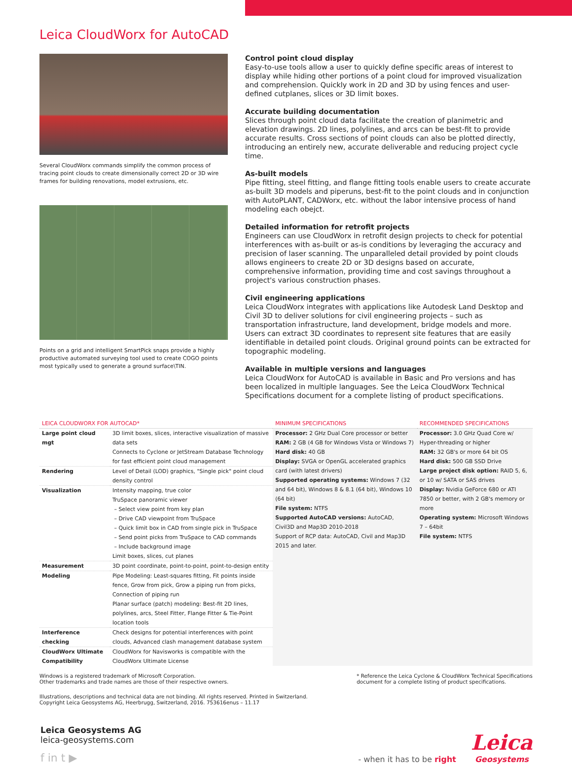Leica CloudWorx for AutoCAD
Several CloudWorx commands simplify the common process of tracing point clouds to create dimensionally correct 2D or 3D wire frames for building renovations, model extrusions, etc.
Points on a grid and intelligent SmartPick snaps provide a highly productive automated surveying tool used to create COGO points most typically used to generate a ground surface\TIN.
Control point cloud display
Easy-to-use tools allow a user to quickly define specific areas of interest to display while hiding other portions of a point cloud for improved visualization and comprehension. Quickly work in 2D and 3D by using fences and user-defined cutplanes, slices or 3D limit boxes.
Accurate building documentation
Slices through point cloud data facilitate the creation of planimetric and elevation drawings. 2D lines, polylines, and arcs can be best-fit to provide accurate results. Cross sections of point clouds can also be plotted directly, introducing an entirely new, accurate deliverable and reducing project cycle time.
As-built models
Pipe fitting, steel fitting, and flange fitting tools enable users to create accurate as-built 3D models and piperuns, best-fit to the point clouds and in conjunction with AutoPLANT, CADWorx, etc. without the labor intensive process of hand modeling each obejct.
Detailed information for retrofit projects
Engineers can use CloudWorx in retrofit design projects to check for potential interferences with as-built or as-is conditions by leveraging the accuracy and precision of laser scanning. The unparalleled detail provided by point clouds allows engineers to create 2D or 3D designs based on accurate, comprehensive information, providing time and cost savings throughout a project's various construction phases.
Civil engineering applications
Leica CloudWorx integrates with applications like Autodesk Land Desktop and Civil 3D to deliver solutions for civil engineering projects – such as transportation infrastructure, land development, bridge models and more. Users can extract 3D coordinates to represent site features that are easily identifiable in detailed point clouds. Original ground points can be extracted for topographic modeling.
Available in multiple versions and languages
Leica CloudWorx for AutoCAD is available in Basic and Pro versions and has been localized in multiple languages. See the Leica CloudWorx Technical Specifications document for a complete listing of product specifications.
| LEICA CLOUDWORX FOR AUTOCAD* | | MINIMUM SPECIFICATIONS | RECOMMENDED SPECIFICATIONS |
| --- | --- | --- | --- |
| Large point cloud mgt | 3D limit boxes, slices, interactive visualization of massive data sets Connects to Cyclone or JetStream Database Technology for fast efficient point cloud management | Processor: 2 GHz Dual Core processor or better RAM: 2 GB (4 GB for Windows Vista or Windows 7) Hard disk: 40 GB Display: SVGA or OpenGL accelerated graphics card (with latest drivers) Supported operating systems: Windows 7 (32 and 64 bit), Windows 8 & 8.1 (64 bit), Windows 10 (64 bit) File system: NTFS Supported AutoCAD versions: AutoCAD, Civil3D and Map3D 2010-2018 Support of RCP data: AutoCAD, Civil and Map3D 2015 and later. | Processor: 3.0 GHz Quad Core w/ Hyper-threading or higher RAM: 32 GB's or more 64 bit OS Hard disk: 500 GB SSD Drive Large project disk option: RAID 5, 6, or 10 w/ SATA or SAS drives Display: Nvidia GeForce 680 or ATI 7850 or better, with 2 GB's memory or more Operating system: Microsoft Windows 7 – 64bit File system: NTFS |
| Rendering | Level of Detail (LOD) graphics, "Single pick" point cloud density control | | |
| Visualization | Intensity mapping, true color TruSpace panoramic viewer – Select view point from key plan – Drive CAD viewpoint from TruSpace – Quick limit box in CAD from single pick in TruSpace – Send point picks from TruSpace to CAD commands – Include background image Limit boxes, slices, cut planes | | |
| Measurement | 3D point coordinate, point-to-point, point-to-design entity | | |
| Modeling | Pipe Modeling: Least-squares fitting, Fit points inside fence, Grow from pick, Grow a piping run from picks, Connection of piping run Planar surface (patch) modeling: Best-fit 2D lines, polylines, arcs, Steel Fitter, Flange Fitter & Tie-Point location tools | | |
| Interference checking | Check designs for potential interferences with point clouds, Advanced clash management database system | | |
| CloudWorx Ultimate Compatibility | CloudWorx for Navisworks is compatible with the CloudWorx Ultimate License | | |
Windows is a registered trademark of Microsoft Corporation.
Other trademarks and trade names are those of their respective owners.
* Reference the Leica Cyclone & CloudWorx Technical Specifications
document for a complete listing of product specifications.
Illustrations, descriptions and technical data are not binding. All rights reserved. Printed in Switzerland.
Copyright Leica Geosystems AG, Heerbrugg, Switzerland, 2016. 753616enus – 11.17
Leica Geosystems AG
leica-geosystems.com
f in t ▶
- when it has to be right
Leica
Geosystems